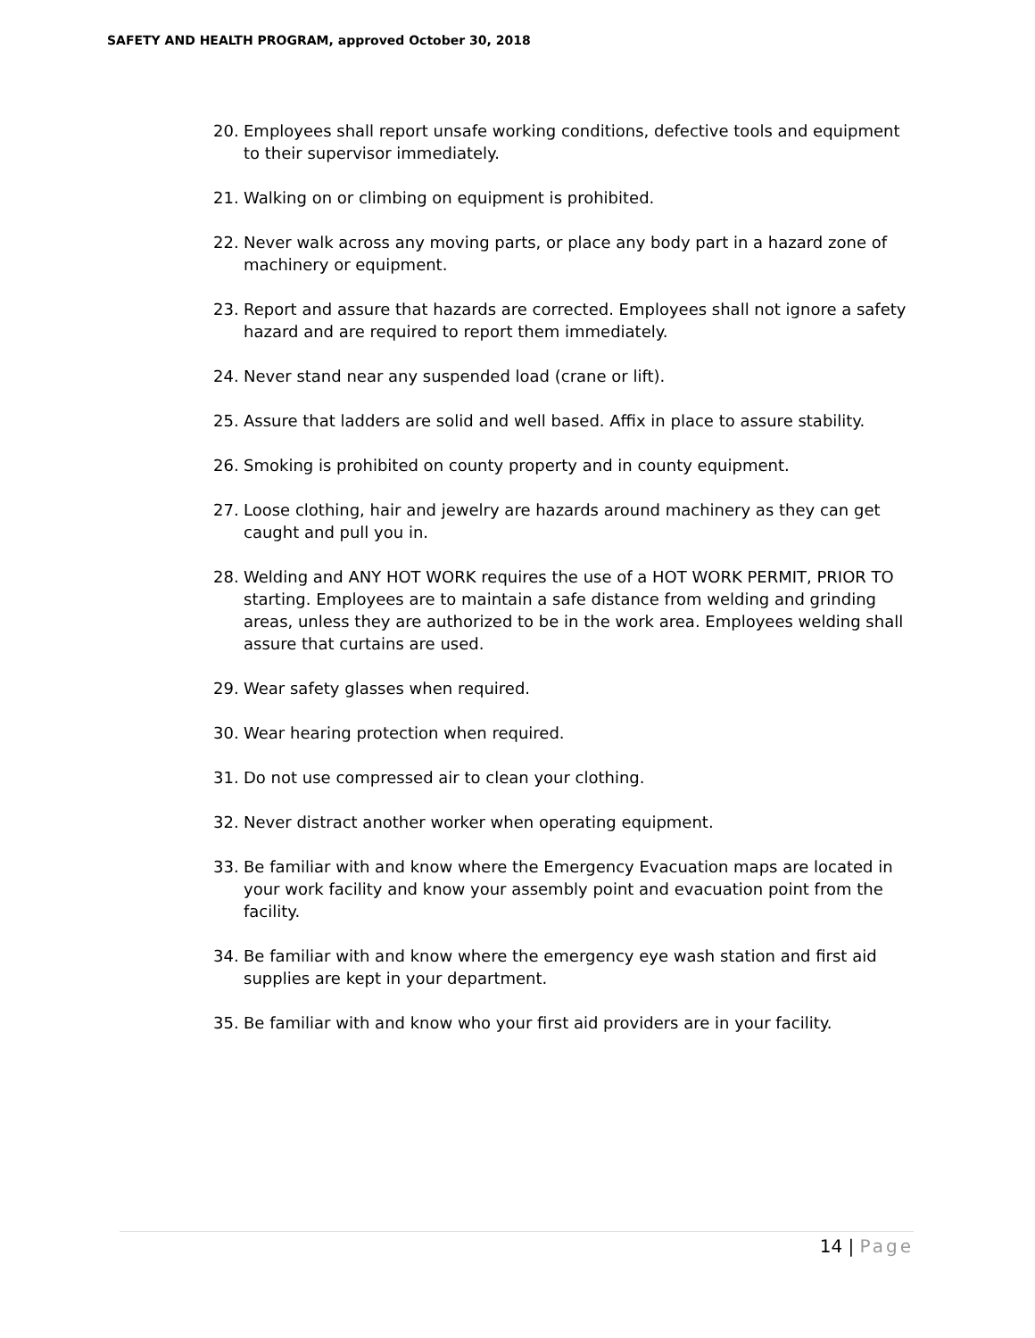SAFETY AND HEALTH PROGRAM, approved October 30, 2018
20. Employees shall report unsafe working conditions, defective tools and equipment to their supervisor immediately.
21. Walking on or climbing on equipment is prohibited.
22. Never walk across any moving parts, or place any body part in a hazard zone of machinery or equipment.
23. Report and assure that hazards are corrected. Employees shall not ignore a safety hazard and are required to report them immediately.
24. Never stand near any suspended load (crane or lift).
25. Assure that ladders are solid and well based. Affix in place to assure stability.
26. Smoking is prohibited on county property and in county equipment.
27. Loose clothing, hair and jewelry are hazards around machinery as they can get caught and pull you in.
28. Welding and ANY HOT WORK requires the use of a HOT WORK PERMIT, PRIOR TO starting. Employees are to maintain a safe distance from welding and grinding areas, unless they are authorized to be in the work area. Employees welding shall assure that curtains are used.
29. Wear safety glasses when required.
30. Wear hearing protection when required.
31. Do not use compressed air to clean your clothing.
32. Never distract another worker when operating equipment.
33. Be familiar with and know where the Emergency Evacuation maps are located in your work facility and know your assembly point and evacuation point from the facility.
34. Be familiar with and know where the emergency eye wash station and first aid supplies are kept in your department.
35. Be familiar with and know who your first aid providers are in your facility.
14 | Page